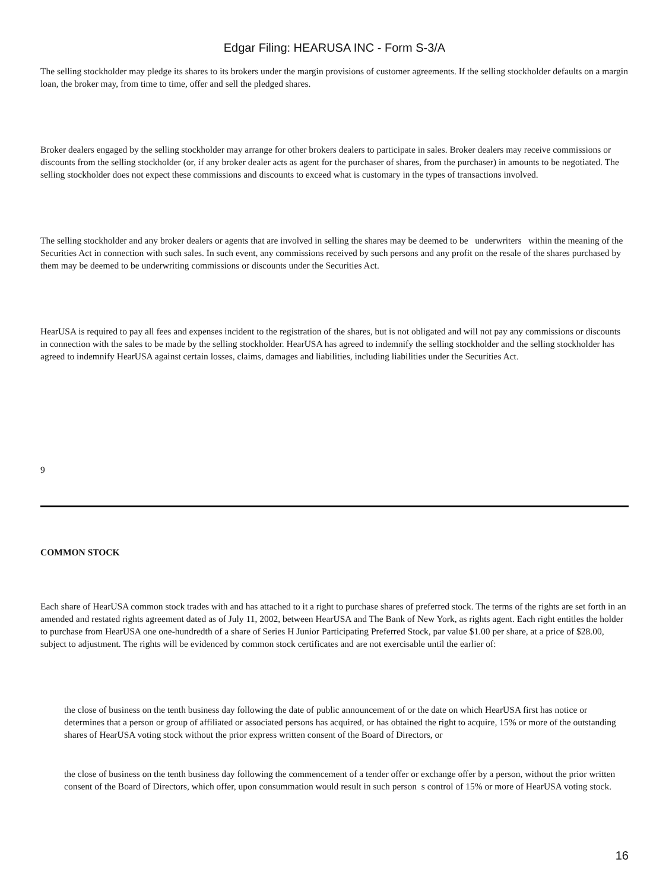Edgar Filing: HEARUSA INC - Form S-3/A
The selling stockholder may pledge its shares to its brokers under the margin provisions of customer agreements. If the selling stockholder defaults on a margin loan, the broker may, from time to time, offer and sell the pledged shares.
Broker dealers engaged by the selling stockholder may arrange for other brokers dealers to participate in sales. Broker dealers may receive commissions or discounts from the selling stockholder (or, if any broker dealer acts as agent for the purchaser of shares, from the purchaser) in amounts to be negotiated. The selling stockholder does not expect these commissions and discounts to exceed what is customary in the types of transactions involved.
The selling stockholder and any broker dealers or agents that are involved in selling the shares may be deemed to be underwriters within the meaning of the Securities Act in connection with such sales. In such event, any commissions received by such persons and any profit on the resale of the shares purchased by them may be deemed to be underwriting commissions or discounts under the Securities Act.
HearUSA is required to pay all fees and expenses incident to the registration of the shares, but is not obligated and will not pay any commissions or discounts in connection with the sales to be made by the selling stockholder. HearUSA has agreed to indemnify the selling stockholder and the selling stockholder has agreed to indemnify HearUSA against certain losses, claims, damages and liabilities, including liabilities under the Securities Act.
9
COMMON STOCK
Each share of HearUSA common stock trades with and has attached to it a right to purchase shares of preferred stock. The terms of the rights are set forth in an amended and restated rights agreement dated as of July 11, 2002, between HearUSA and The Bank of New York, as rights agent. Each right entitles the holder to purchase from HearUSA one one-hundredth of a share of Series H Junior Participating Preferred Stock, par value $1.00 per share, at a price of $28.00, subject to adjustment. The rights will be evidenced by common stock certificates and are not exercisable until the earlier of:
the close of business on the tenth business day following the date of public announcement of or the date on which HearUSA first has notice or determines that a person or group of affiliated or associated persons has acquired, or has obtained the right to acquire, 15% or more of the outstanding shares of HearUSA voting stock without the prior express written consent of the Board of Directors, or
the close of business on the tenth business day following the commencement of a tender offer or exchange offer by a person, without the prior written consent of the Board of Directors, which offer, upon consummation would result in such person s control of 15% or more of HearUSA voting stock.
16